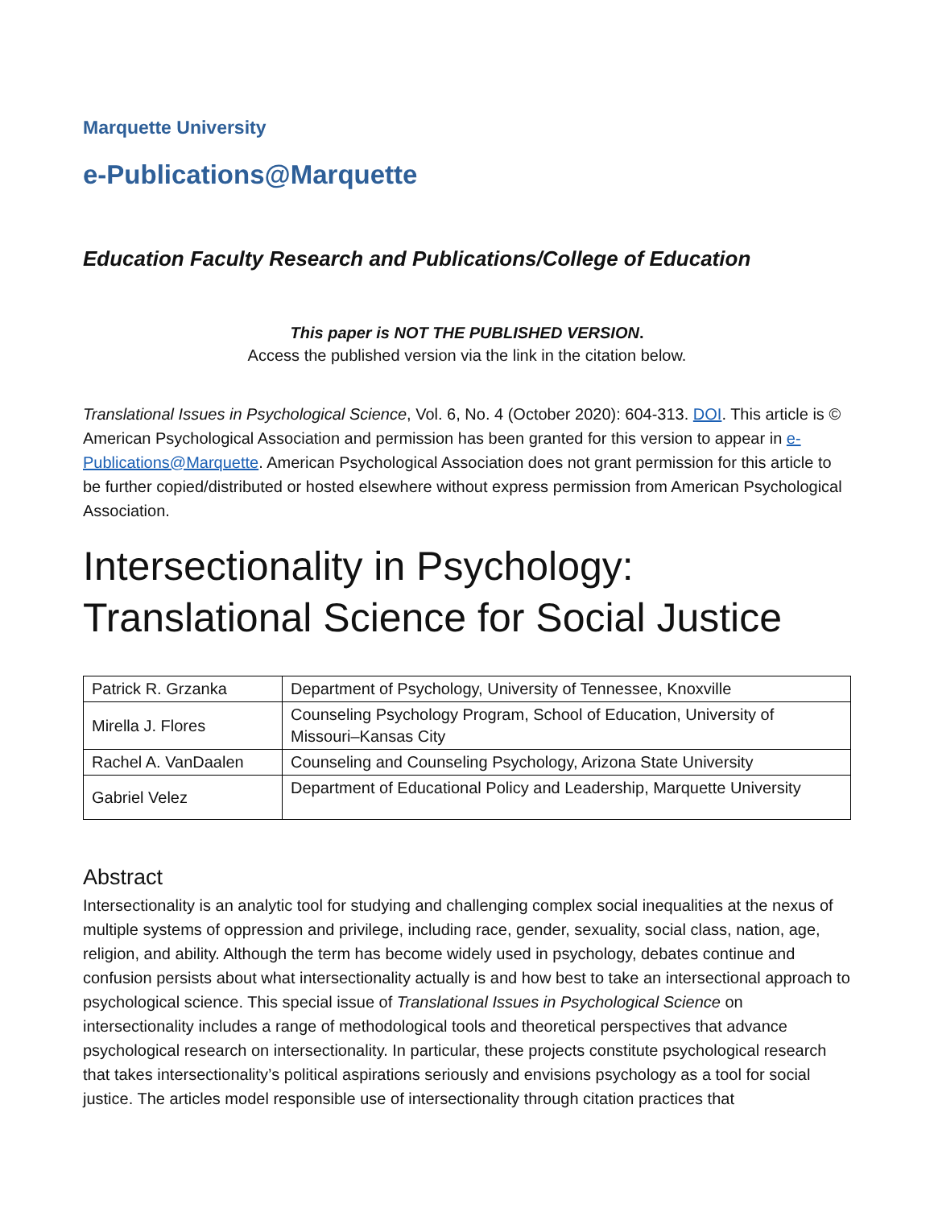Marquette University
e-Publications@Marquette
Education Faculty Research and Publications/College of Education
This paper is NOT THE PUBLISHED VERSION.
Access the published version via the link in the citation below.
Translational Issues in Psychological Science, Vol. 6, No. 4 (October 2020): 604-313. DOI. This article is © American Psychological Association and permission has been granted for this version to appear in e-Publications@Marquette. American Psychological Association does not grant permission for this article to be further copied/distributed or hosted elsewhere without express permission from American Psychological Association.
Intersectionality in Psychology: Translational Science for Social Justice
| Patrick R. Grzanka | Department of Psychology, University of Tennessee, Knoxville |
| Mirella J. Flores | Counseling Psychology Program, School of Education, University of Missouri–Kansas City |
| Rachel A. VanDaalen | Counseling and Counseling Psychology, Arizona State University |
| Gabriel Velez | Department of Educational Policy and Leadership, Marquette University |
Abstract
Intersectionality is an analytic tool for studying and challenging complex social inequalities at the nexus of multiple systems of oppression and privilege, including race, gender, sexuality, social class, nation, age, religion, and ability. Although the term has become widely used in psychology, debates continue and confusion persists about what intersectionality actually is and how best to take an intersectional approach to psychological science. This special issue of Translational Issues in Psychological Science on intersectionality includes a range of methodological tools and theoretical perspectives that advance psychological research on intersectionality. In particular, these projects constitute psychological research that takes intersectionality’s political aspirations seriously and envisions psychology as a tool for social justice. The articles model responsible use of intersectionality through citation practices that